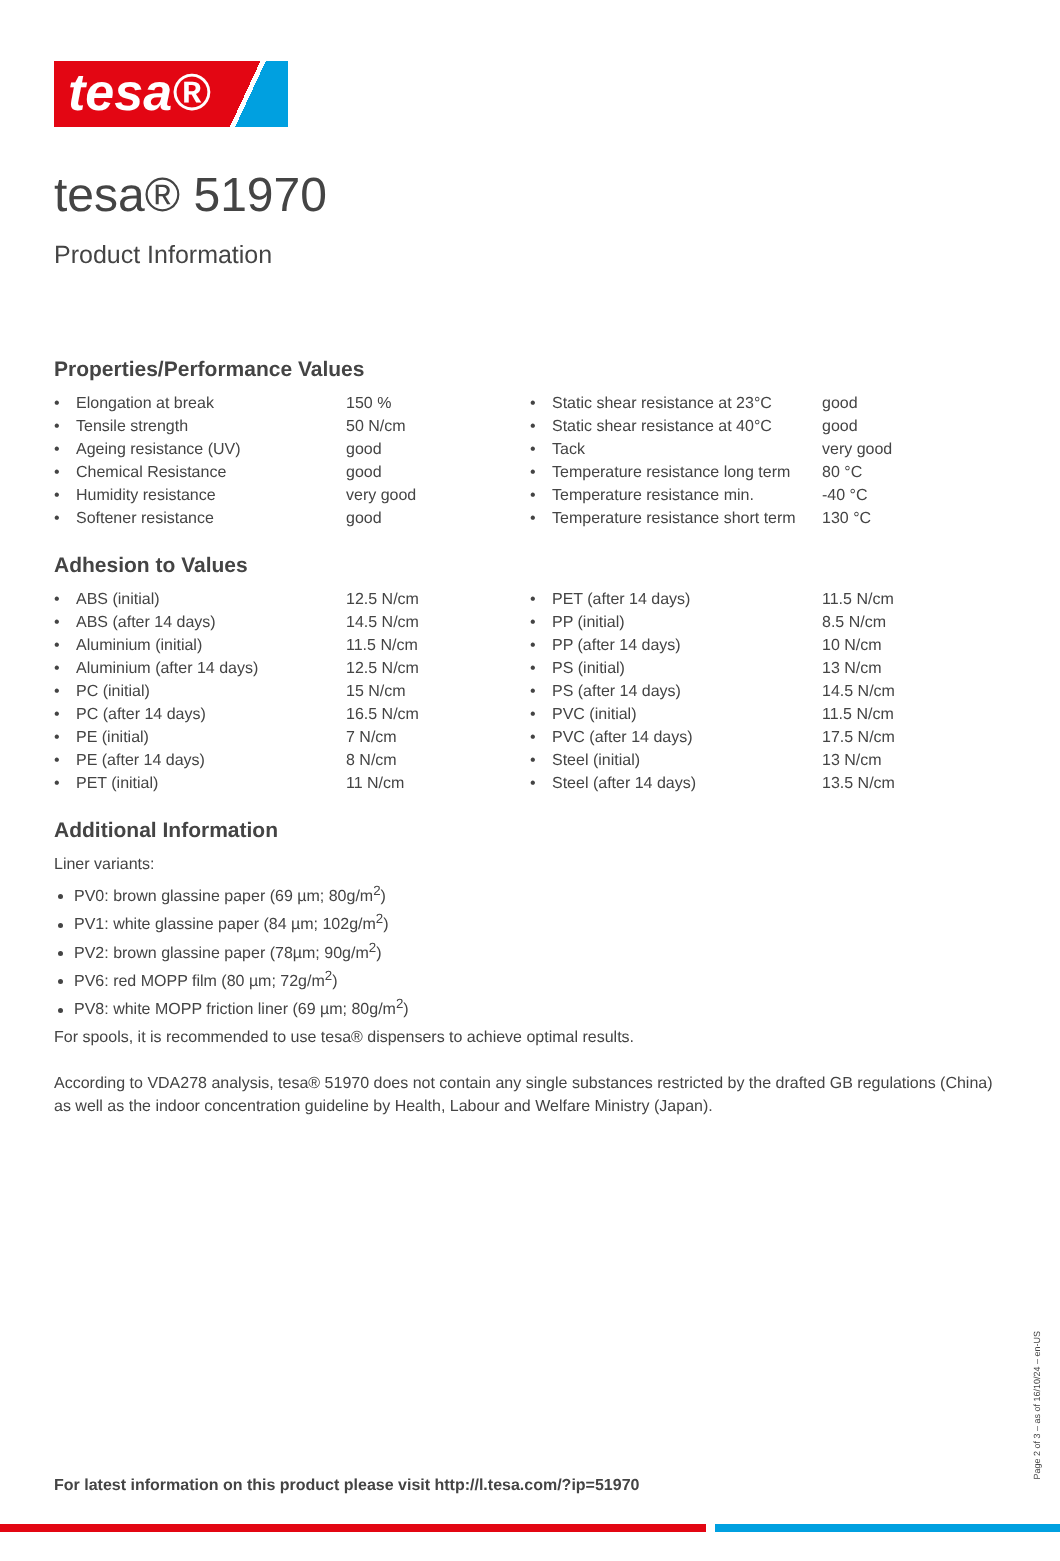tesa®
tesa® 51970
Product Information
Properties/Performance Values
| • | Elongation at break | 150 % |
| • | Tensile strength | 50 N/cm |
| • | Ageing resistance (UV) | good |
| • | Chemical Resistance | good |
| • | Humidity resistance | very good |
| • | Softener resistance | good |
| • | Static shear resistance at 23°C | good |
| • | Static shear resistance at 40°C | good |
| • | Tack | very good |
| • | Temperature resistance long term | 80 °C |
| • | Temperature resistance min. | -40 °C |
| • | Temperature resistance short term | 130 °C |
Adhesion to Values
| • | ABS (initial) | 12.5 N/cm |
| • | ABS (after 14 days) | 14.5 N/cm |
| • | Aluminium (initial) | 11.5 N/cm |
| • | Aluminium (after 14 days) | 12.5 N/cm |
| • | PC (initial) | 15 N/cm |
| • | PC (after 14 days) | 16.5 N/cm |
| • | PE (initial) | 7 N/cm |
| • | PE (after 14 days) | 8 N/cm |
| • | PET (initial) | 11 N/cm |
| • | PET (after 14 days) | 11.5 N/cm |
| • | PP (initial) | 8.5 N/cm |
| • | PP (after 14 days) | 10 N/cm |
| • | PS (initial) | 13 N/cm |
| • | PS (after 14 days) | 14.5 N/cm |
| • | PVC (initial) | 11.5 N/cm |
| • | PVC (after 14 days) | 17.5 N/cm |
| • | Steel (initial) | 13 N/cm |
| • | Steel (after 14 days) | 13.5 N/cm |
Additional Information
Liner variants:
PV0: brown glassine paper (69 µm; 80g/m<sup>2</sup>)
PV1: white glassine paper (84 µm; 102g/m<sup>2</sup>)
PV2: brown glassine paper (78µm; 90g/m<sup>2</sup>)
PV6: red MOPP film (80 µm; 72g/m<sup>2</sup>)
PV8: white MOPP friction liner (69 µm; 80g/m<sup>2</sup>)
For spools, it is recommended to use tesa® dispensers to achieve optimal results.
According to VDA278 analysis, tesa® 51970 does not contain any single substances restricted by the drafted GB regulations (China) as well as the indoor concentration guideline by Health, Labour and Welfare Ministry (Japan).
For latest information on this product please visit http://l.tesa.com/?ip=51970
Page 2 of 3 – as of 16/10/24 – en-US